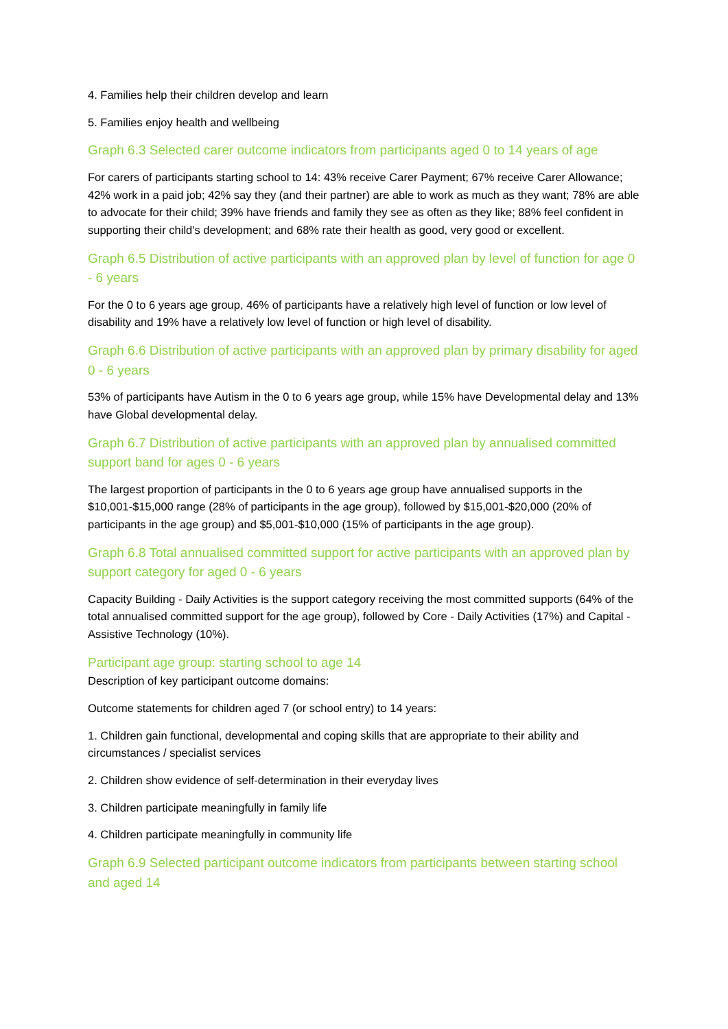4. Families help their children develop and learn
5. Families enjoy health and wellbeing
Graph 6.3 Selected carer outcome indicators from participants aged 0 to 14 years of age
For carers of participants starting school to 14: 43% receive Carer Payment; 67% receive Carer Allowance; 42% work in a paid job; 42% say they (and their partner) are able to work as much as they want; 78% are able to advocate for their child; 39% have friends and family they see as often as they like; 88% feel confident in supporting their child's development; and 68% rate their health as good, very good or excellent.
Graph 6.5 Distribution of active participants with an approved plan by level of function for age 0 - 6 years
For the 0 to 6 years age group, 46% of participants have a relatively high level of function or low level of disability and 19% have a relatively low level of function or high level of disability.
Graph 6.6 Distribution of active participants with an approved plan by primary disability for aged 0 - 6 years
53% of participants have Autism in the 0 to 6 years age group, while 15% have Developmental delay and 13% have Global developmental delay.
Graph 6.7 Distribution of active participants with an approved plan by annualised committed support band for ages 0 - 6 years
The largest proportion of participants in the 0 to 6 years age group have annualised supports in the $10,001-$15,000 range (28% of participants in the age group), followed by $15,001-$20,000 (20% of participants in the age group) and $5,001-$10,000 (15% of participants in the age group).
Graph 6.8 Total annualised committed support for active participants with an approved plan by support category for aged 0 - 6 years
Capacity Building - Daily Activities is the support category receiving the most committed supports (64% of the total annualised committed support for the age group), followed by Core - Daily Activities (17%) and Capital - Assistive Technology (10%).
Participant age group: starting school to age 14
Description of key participant outcome domains:
Outcome statements for children aged 7 (or school entry) to 14 years:
1. Children gain functional, developmental and coping skills that are appropriate to their ability and circumstances / specialist services
2. Children show evidence of self-determination in their everyday lives
3. Children participate meaningfully in family life
4. Children participate meaningfully in community life
Graph 6.9 Selected participant outcome indicators from participants between starting school and aged 14